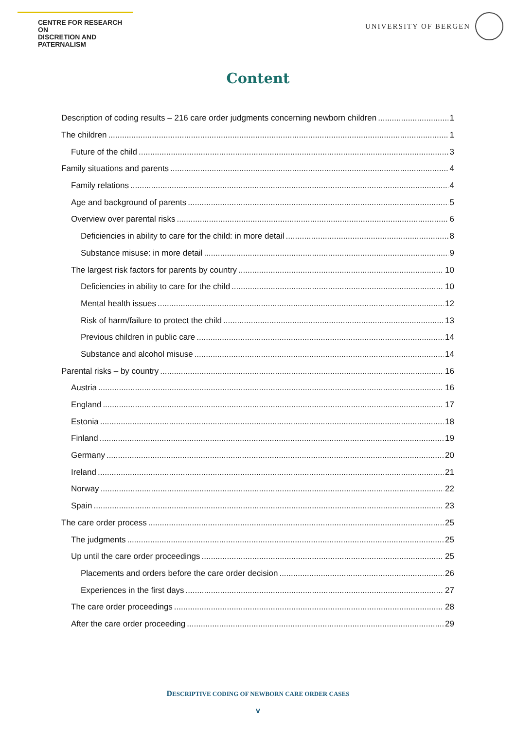CENTRE FOR RESEARCH ON
DISCRETION AND PATERNALISM
UNIVERSITY OF BERGEN
Content
Description of coding results – 216 care order judgments concerning newborn children 1
The children 1
Future of the child 3
Family situations and parents 4
Family relations 4
Age and background of parents 5
Overview over parental risks 6
Deficiencies in ability to care for the child: in more detail 8
Substance misuse: in more detail 9
The largest risk factors for parents by country 10
Deficiencies in ability to care for the child 10
Mental health issues 12
Risk of harm/failure to protect the child 13
Previous children in public care 14
Substance and alcohol misuse 14
Parental risks – by country 16
Austria 16
England 17
Estonia 18
Finland 19
Germany 20
Ireland 21
Norway 22
Spain 23
The care order process 25
The judgments 25
Up until the care order proceedings 25
Placements and orders before the care order decision 26
Experiences in the first days 27
The care order proceedings 28
After the care order proceeding 29
DESCRIPTIVE CODING OF NEWBORN CARE ORDER CASES
v